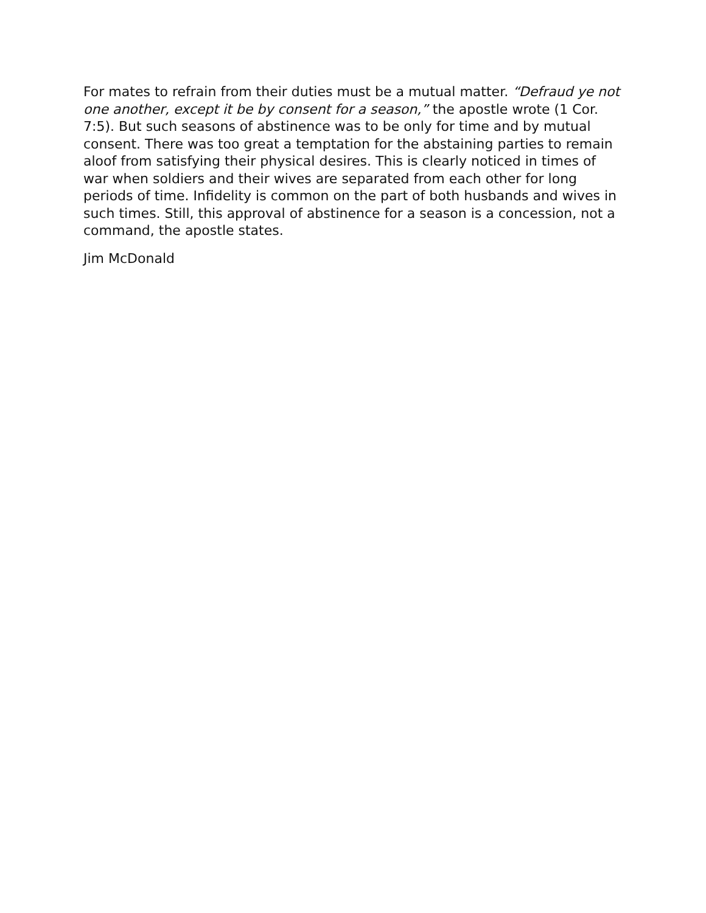For mates to refrain from their duties must be a mutual matter. “Defraud ye not one another, except it be by consent for a season,” the apostle wrote (1 Cor. 7:5). But such seasons of abstinence was to be only for time and by mutual consent. There was too great a temptation for the abstaining parties to remain aloof from satisfying their physical desires. This is clearly noticed in times of war when soldiers and their wives are separated from each other for long periods of time. Infidelity is common on the part of both husbands and wives in such times. Still, this approval of abstinence for a season is a concession, not a command, the apostle states.
Jim McDonald